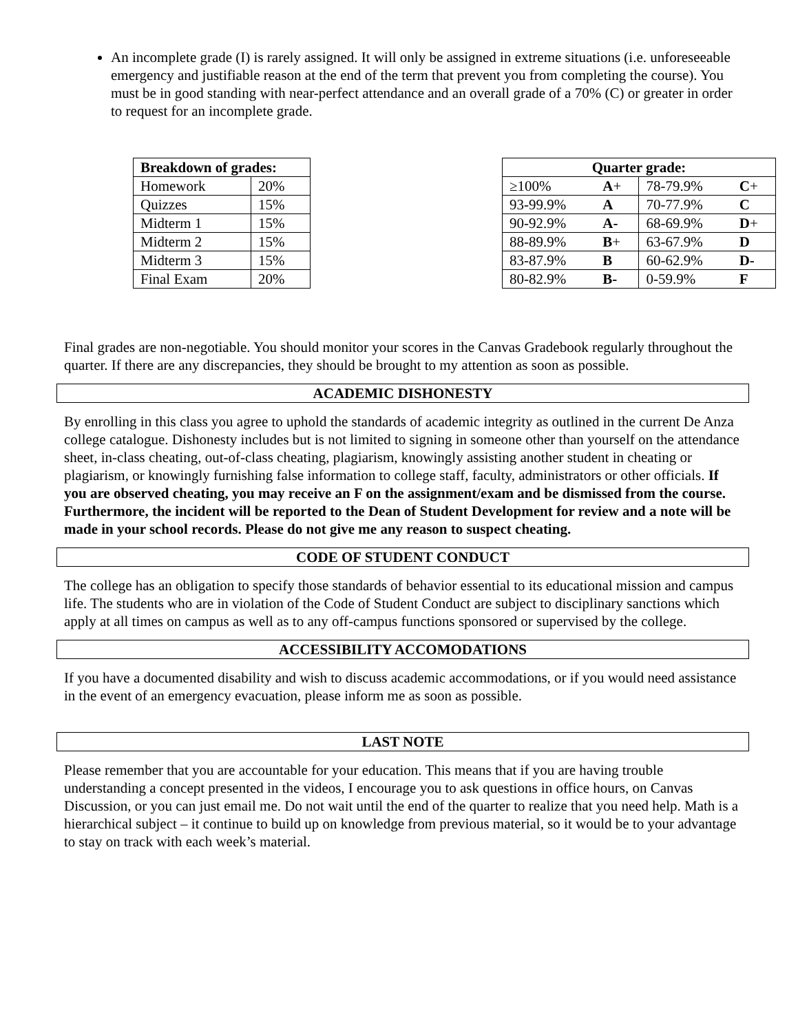An incomplete grade (I) is rarely assigned. It will only be assigned in extreme situations (i.e. unforeseeable emergency and justifiable reason at the end of the term that prevent you from completing the course). You must be in good standing with near-perfect attendance and an overall grade of a 70% (C) or greater in order to request for an incomplete grade.
| Breakdown of grades: | |
| --- | --- |
| Homework | 20% |
| Quizzes | 15% |
| Midterm 1 | 15% |
| Midterm 2 | 15% |
| Midterm 3 | 15% |
| Final Exam | 20% |
| Quarter grade: | | | |
| --- | --- | --- | --- |
| ≥100% | A + | 78-79.9% | C + |
| 93-99.9% | A | 70-77.9% | C |
| 90-92.9% | A- | 68-69.9% | D + |
| 88-89.9% | B + | 63-67.9% | D |
| 83-87.9% | B | 60-62.9% | D- |
| 80-82.9% | B- | 0-59.9% | F |
Final grades are non-negotiable. You should monitor your scores in the Canvas Gradebook regularly throughout the quarter. If there are any discrepancies, they should be brought to my attention as soon as possible.
ACADEMIC DISHONESTY
By enrolling in this class you agree to uphold the standards of academic integrity as outlined in the current De Anza college catalogue. Dishonesty includes but is not limited to signing in someone other than yourself on the attendance sheet, in-class cheating, out-of-class cheating, plagiarism, knowingly assisting another student in cheating or plagiarism, or knowingly furnishing false information to college staff, faculty, administrators or other officials. If you are observed cheating, you may receive an F on the assignment/exam and be dismissed from the course. Furthermore, the incident will be reported to the Dean of Student Development for review and a note will be made in your school records. Please do not give me any reason to suspect cheating.
CODE OF STUDENT CONDUCT
The college has an obligation to specify those standards of behavior essential to its educational mission and campus life. The students who are in violation of the Code of Student Conduct are subject to disciplinary sanctions which apply at all times on campus as well as to any off-campus functions sponsored or supervised by the college.
ACCESSIBILITY ACCOMODATIONS
If you have a documented disability and wish to discuss academic accommodations, or if you would need assistance in the event of an emergency evacuation, please inform me as soon as possible.
LAST NOTE
Please remember that you are accountable for your education. This means that if you are having trouble understanding a concept presented in the videos, I encourage you to ask questions in office hours, on Canvas Discussion, or you can just email me. Do not wait until the end of the quarter to realize that you need help. Math is a hierarchical subject – it continue to build up on knowledge from previous material, so it would be to your advantage to stay on track with each week’s material.